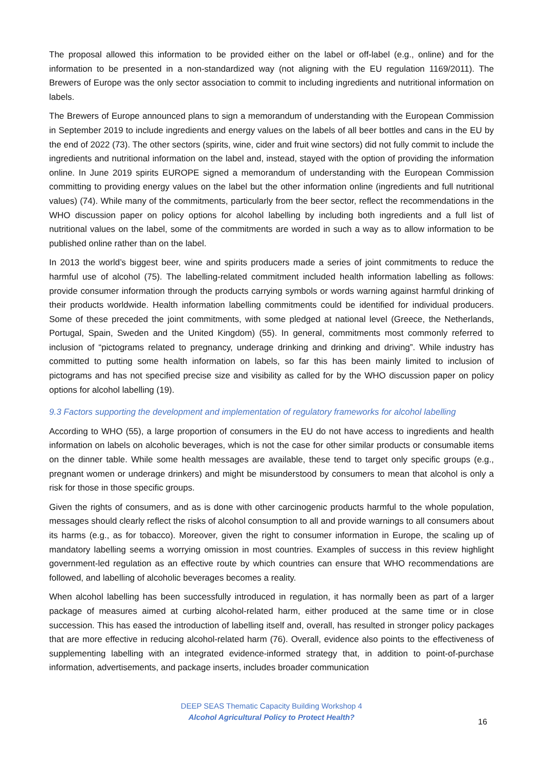The proposal allowed this information to be provided either on the label or off-label (e.g., online) and for the information to be presented in a non-standardized way (not aligning with the EU regulation 1169/2011). The Brewers of Europe was the only sector association to commit to including ingredients and nutritional information on labels.
The Brewers of Europe announced plans to sign a memorandum of understanding with the European Commission in September 2019 to include ingredients and energy values on the labels of all beer bottles and cans in the EU by the end of 2022 (73). The other sectors (spirits, wine, cider and fruit wine sectors) did not fully commit to include the ingredients and nutritional information on the label and, instead, stayed with the option of providing the information online. In June 2019 spirits EUROPE signed a memorandum of understanding with the European Commission committing to providing energy values on the label but the other information online (ingredients and full nutritional values) (74). While many of the commitments, particularly from the beer sector, reflect the recommendations in the WHO discussion paper on policy options for alcohol labelling by including both ingredients and a full list of nutritional values on the label, some of the commitments are worded in such a way as to allow information to be published online rather than on the label.
In 2013 the world’s biggest beer, wine and spirits producers made a series of joint commitments to reduce the harmful use of alcohol (75). The labelling-related commitment included health information labelling as follows: provide consumer information through the products carrying symbols or words warning against harmful drinking of their products worldwide. Health information labelling commitments could be identified for individual producers. Some of these preceded the joint commitments, with some pledged at national level (Greece, the Netherlands, Portugal, Spain, Sweden and the United Kingdom) (55). In general, commitments most commonly referred to inclusion of “pictograms related to pregnancy, underage drinking and drinking and driving”. While industry has committed to putting some health information on labels, so far this has been mainly limited to inclusion of pictograms and has not specified precise size and visibility as called for by the WHO discussion paper on policy options for alcohol labelling (19).
9.3 Factors supporting the development and implementation of regulatory frameworks for alcohol labelling
According to WHO (55), a large proportion of consumers in the EU do not have access to ingredients and health information on labels on alcoholic beverages, which is not the case for other similar products or consumable items on the dinner table. While some health messages are available, these tend to target only specific groups (e.g., pregnant women or underage drinkers) and might be misunderstood by consumers to mean that alcohol is only a risk for those in those specific groups.
Given the rights of consumers, and as is done with other carcinogenic products harmful to the whole population, messages should clearly reflect the risks of alcohol consumption to all and provide warnings to all consumers about its harms (e.g., as for tobacco). Moreover, given the right to consumer information in Europe, the scaling up of mandatory labelling seems a worrying omission in most countries. Examples of success in this review highlight government-led regulation as an effective route by which countries can ensure that WHO recommendations are followed, and labelling of alcoholic beverages becomes a reality.
When alcohol labelling has been successfully introduced in regulation, it has normally been as part of a larger package of measures aimed at curbing alcohol-related harm, either produced at the same time or in close succession. This has eased the introduction of labelling itself and, overall, has resulted in stronger policy packages that are more effective in reducing alcohol-related harm (76). Overall, evidence also points to the effectiveness of supplementing labelling with an integrated evidence-informed strategy that, in addition to point-of-purchase information, advertisements, and package inserts, includes broader communication
DEEP SEAS Thematic Capacity Building Workshop 4
Alcohol Agricultural Policy to Protect Health?
16